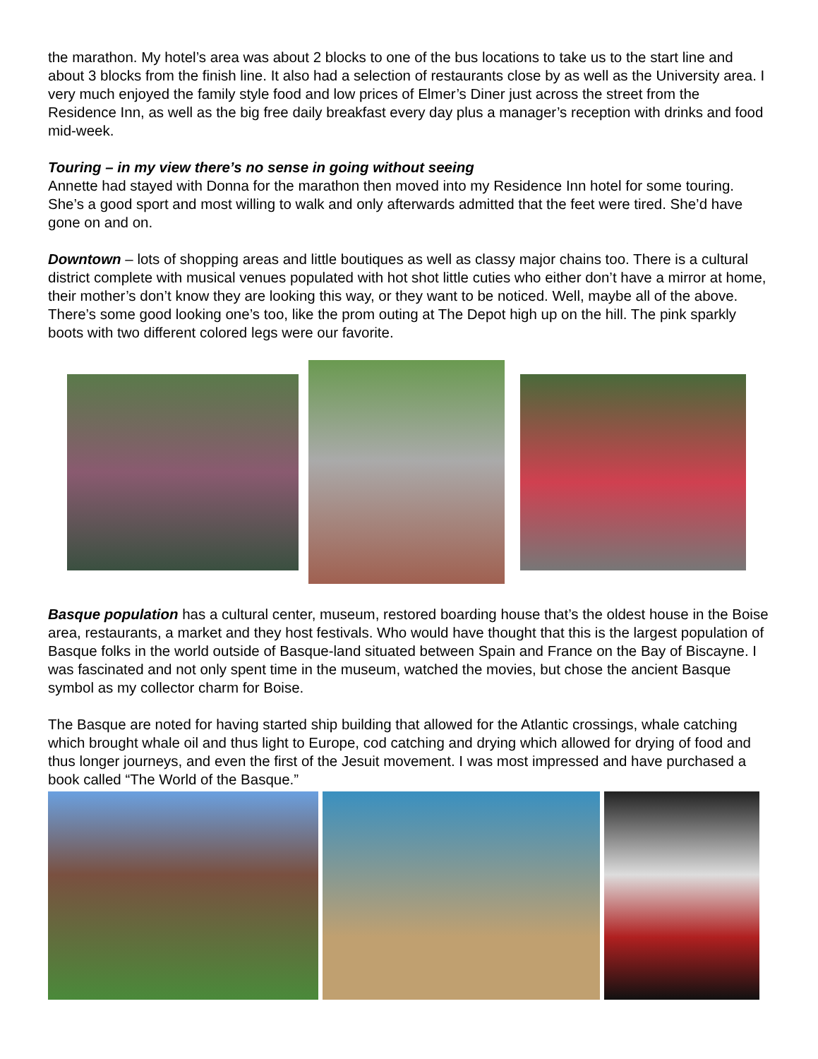the marathon. My hotel’s area was about 2 blocks to one of the bus locations to take us to the start line and about 3 blocks from the finish line. It also had a selection of restaurants close by as well as the University area. I very much enjoyed the family style food and low prices of Elmer’s Diner just across the street from the Residence Inn, as well as the big free daily breakfast every day plus a manager’s reception with drinks and food mid-week.
Touring – in my view there’s no sense in going without seeing
Annette had stayed with Donna for the marathon then moved into my Residence Inn hotel for some touring. She’s a good sport and most willing to walk and only afterwards admitted that the feet were tired. She’d have gone on and on.
Downtown – lots of shopping areas and little boutiques as well as classy major chains too. There is a cultural district complete with musical venues populated with hot shot little cuties who either don’t have a mirror at home, their mother’s don’t know they are looking this way, or they want to be noticed. Well, maybe all of the above. There’s some good looking one’s too, like the prom outing at The Depot high up on the hill. The pink sparkly boots with two different colored legs were our favorite.
Basque population has a cultural center, museum, restored boarding house that’s the oldest house in the Boise area, restaurants, a market and they host festivals. Who would have thought that this is the largest population of Basque folks in the world outside of Basque-land situated between Spain and France on the Bay of Biscayne. I was fascinated and not only spent time in the museum, watched the movies, but chose the ancient Basque symbol as my collector charm for Boise.
The Basque are noted for having started ship building that allowed for the Atlantic crossings, whale catching which brought whale oil and thus light to Europe, cod catching and drying which allowed for drying of food and thus longer journeys, and even the first of the Jesuit movement. I was most impressed and have purchased a book called “The World of the Basque.”